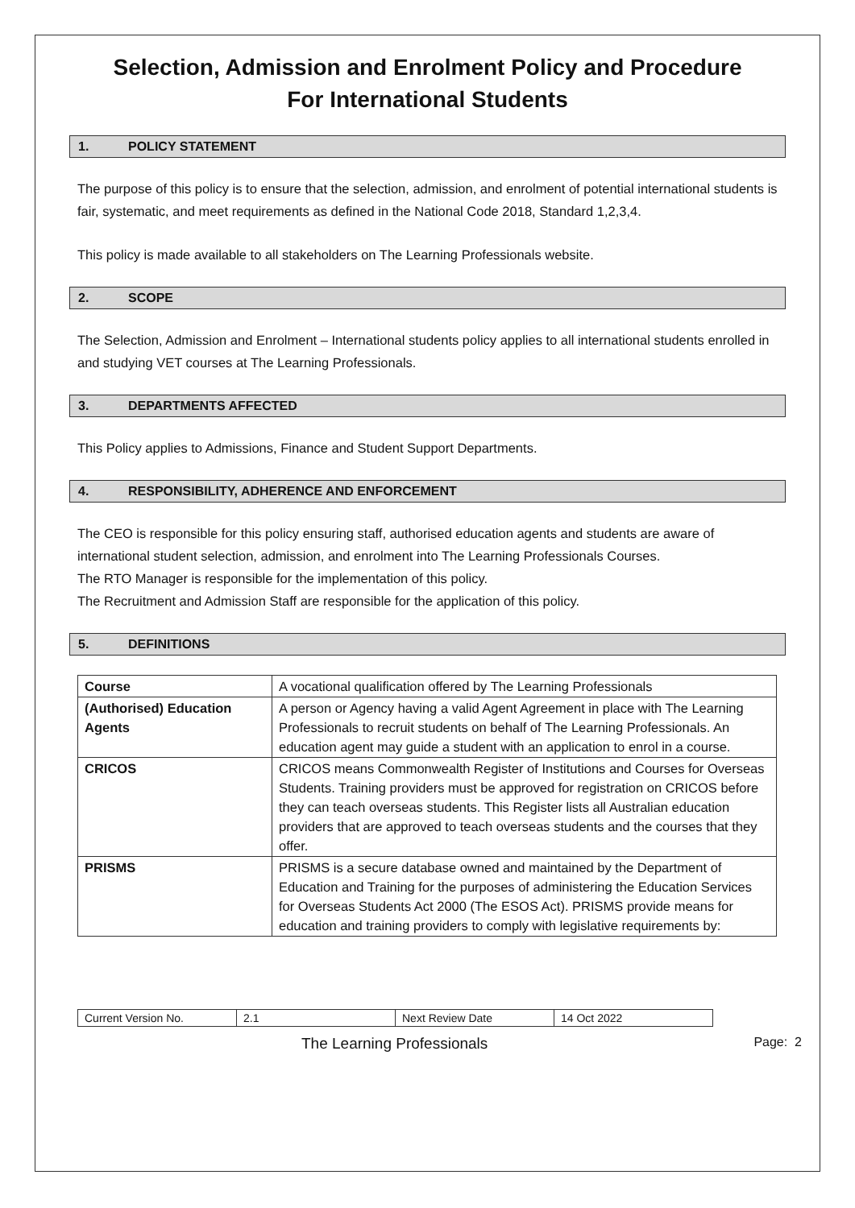Selection, Admission and Enrolment Policy and Procedure
For International Students
1. POLICY STATEMENT
The purpose of this policy is to ensure that the selection, admission, and enrolment of potential international students is fair, systematic, and meet requirements as defined in the National Code 2018, Standard 1,2,3,4.
This policy is made available to all stakeholders on The Learning Professionals website.
2. SCOPE
The Selection, Admission and Enrolment – International students policy applies to all international students enrolled in and studying VET courses at The Learning Professionals.
3. DEPARTMENTS AFFECTED
This Policy applies to Admissions, Finance and Student Support Departments.
4. RESPONSIBILITY, ADHERENCE AND ENFORCEMENT
The CEO is responsible for this policy ensuring staff, authorised education agents and students are aware of international student selection, admission, and enrolment into The Learning Professionals Courses.
The RTO Manager is responsible for the implementation of this policy.
The Recruitment and Admission Staff are responsible for the application of this policy.
5. DEFINITIONS
| Course | A vocational qualification offered by The Learning Professionals |
| (Authorised) Education Agents | A person or Agency having a valid Agent Agreement in place with The Learning Professionals to recruit students on behalf of The Learning Professionals. An education agent may guide a student with an application to enrol in a course. |
| CRICOS | CRICOS means Commonwealth Register of Institutions and Courses for Overseas Students. Training providers must be approved for registration on CRICOS before they can teach overseas students. This Register lists all Australian education providers that are approved to teach overseas students and the courses that they offer. |
| PRISMS | PRISMS is a secure database owned and maintained by the Department of Education and Training for the purposes of administering the Education Services for Overseas Students Act 2000 (The ESOS Act). PRISMS provide means for education and training providers to comply with legislative requirements by: |
| Current Version No. | 2.1 | Next Review Date | 14 Oct 2022 |
The Learning Professionals Page: 2